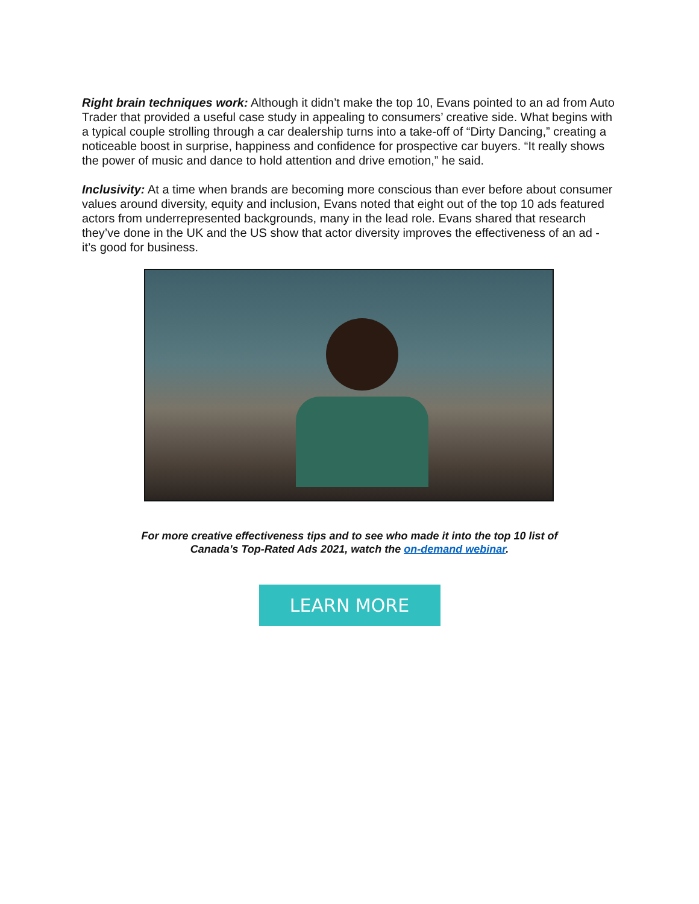Right brain techniques work: Although it didn’t make the top 10, Evans pointed to an ad from Auto Trader that provided a useful case study in appealing to consumers’ creative side. What begins with a typical couple strolling through a car dealership turns into a take-off of “Dirty Dancing,” creating a noticeable boost in surprise, happiness and confidence for prospective car buyers. “It really shows the power of music and dance to hold attention and drive emotion,” he said.
Inclusivity: At a time when brands are becoming more conscious than ever before about consumer values around diversity, equity and inclusion, Evans noted that eight out of the top 10 ads featured actors from underrepresented backgrounds, many in the lead role. Evans shared that research they’ve done in the UK and the US show that actor diversity improves the effectiveness of an ad - it’s good for business.
For more creative effectiveness tips and to see who made it into the top 10 list of
Canada’s Top-Rated Ads 2021, watch the on-demand webinar.
LEARN MORE